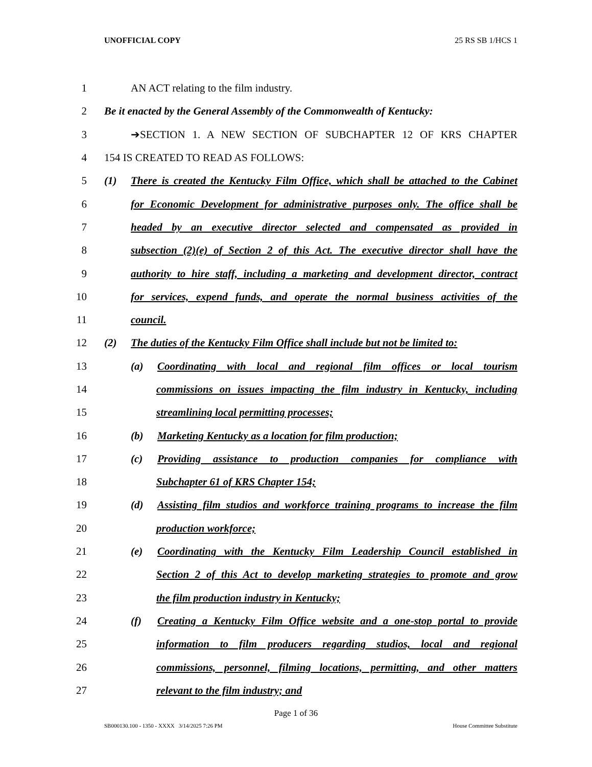UNOFFICIAL COPY 25 RS SB 1/HCS 1
1 AN ACT relating to the film industry.
2 Be it enacted by the General Assembly of the Commonwealth of Kentucky:
3 ➔SECTION 1. A NEW SECTION OF SUBCHAPTER 12 OF KRS CHAPTER
4 154 IS CREATED TO READ AS FOLLOWS:
5 (1) There is created the Kentucky Film Office, which shall be attached to the Cabinet
6 for Economic Development for administrative purposes only. The office shall be
7 headed by an executive director selected and compensated as provided in
8 subsection (2)(e) of Section 2 of this Act. The executive director shall have the
9 authority to hire staff, including a marketing and development director, contract
10 for services, expend funds, and operate the normal business activities of the
11 council.
12 (2) The duties of the Kentucky Film Office shall include but not be limited to:
13 (a) Coordinating with local and regional film offices or local tourism
14 commissions on issues impacting the film industry in Kentucky, including
15 streamlining local permitting processes;
16 (b) Marketing Kentucky as a location for film production;
17 (c) Providing assistance to production companies for compliance with
18 Subchapter 61 of KRS Chapter 154;
19 (d) Assisting film studios and workforce training programs to increase the film
20 production workforce;
21 (e) Coordinating with the Kentucky Film Leadership Council established in
22 Section 2 of this Act to develop marketing strategies to promote and grow
23 the film production industry in Kentucky;
24 (f) Creating a Kentucky Film Office website and a one-stop portal to provide
25 information to film producers regarding studios, local and regional
26 commissions, personnel, filming locations, permitting, and other matters
27 relevant to the film industry; and
Page 1 of 36
SB000130.100 - 1350 - XXXX 3/14/2025 7:26 PM House Committee Substitute